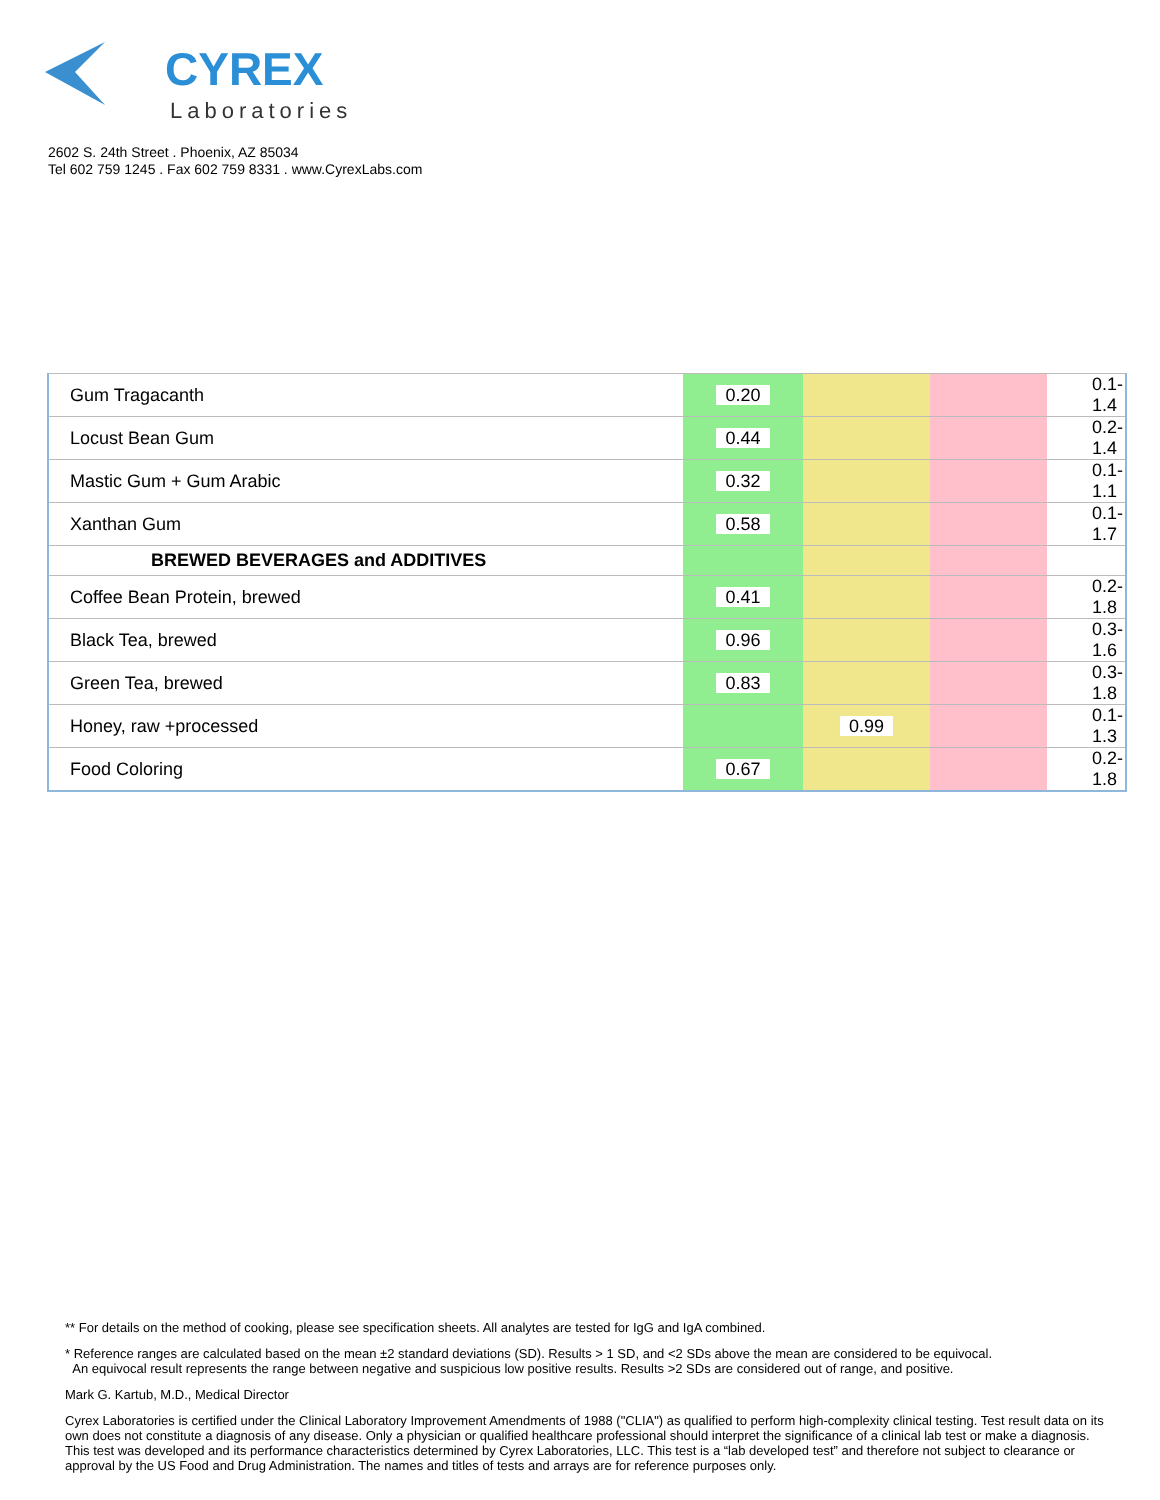CYREX
Laboratories
2602 S. 24th Street . Phoenix, AZ 85034
Tel 602 759 1245 . Fax 602 759 8331 . www.CyrexLabs.com
| Gum Tragacanth | 0.20 | | | 0.1-1.4 |
| Locust Bean Gum | 0.44 | | | 0.2-1.4 |
| Mastic Gum + Gum Arabic | 0.32 | | | 0.1-1.1 |
| Xanthan Gum | 0.58 | | | 0.1-1.7 |
| BREWED BEVERAGES and ADDITIVES | | | | |
| Coffee Bean Protein, brewed | 0.41 | | | 0.2-1.8 |
| Black Tea, brewed | 0.96 | | | 0.3-1.6 |
| Green Tea, brewed | 0.83 | | | 0.3-1.8 |
| Honey, raw +processed | | 0.99 | | 0.1-1.3 |
| Food Coloring | 0.67 | | | 0.2-1.8 |
** For details on the method of cooking, please see specification sheets. All analytes are tested for IgG and IgA combined.
* Reference ranges are calculated based on the mean ±2 standard deviations (SD). Results > 1 SD, and <2 SDs above the mean are considered to be equivocal.
An equivocal result represents the range between negative and suspicious low positive results. Results >2 SDs are considered out of range, and positive.
Mark G. Kartub, M.D., Medical Director
Cyrex Laboratories is certified under the Clinical Laboratory Improvement Amendments of 1988 ("CLIA") as qualified to perform high-complexity clinical testing. Test result data on its own does not constitute a diagnosis of any disease. Only a physician or qualified healthcare professional should interpret the significance of a clinical lab test or make a diagnosis. This test was developed and its performance characteristics determined by Cyrex Laboratories, LLC. This test is a “lab developed test” and therefore not subject to clearance or approval by the US Food and Drug Administration. The names and titles of tests and arrays are for reference purposes only.